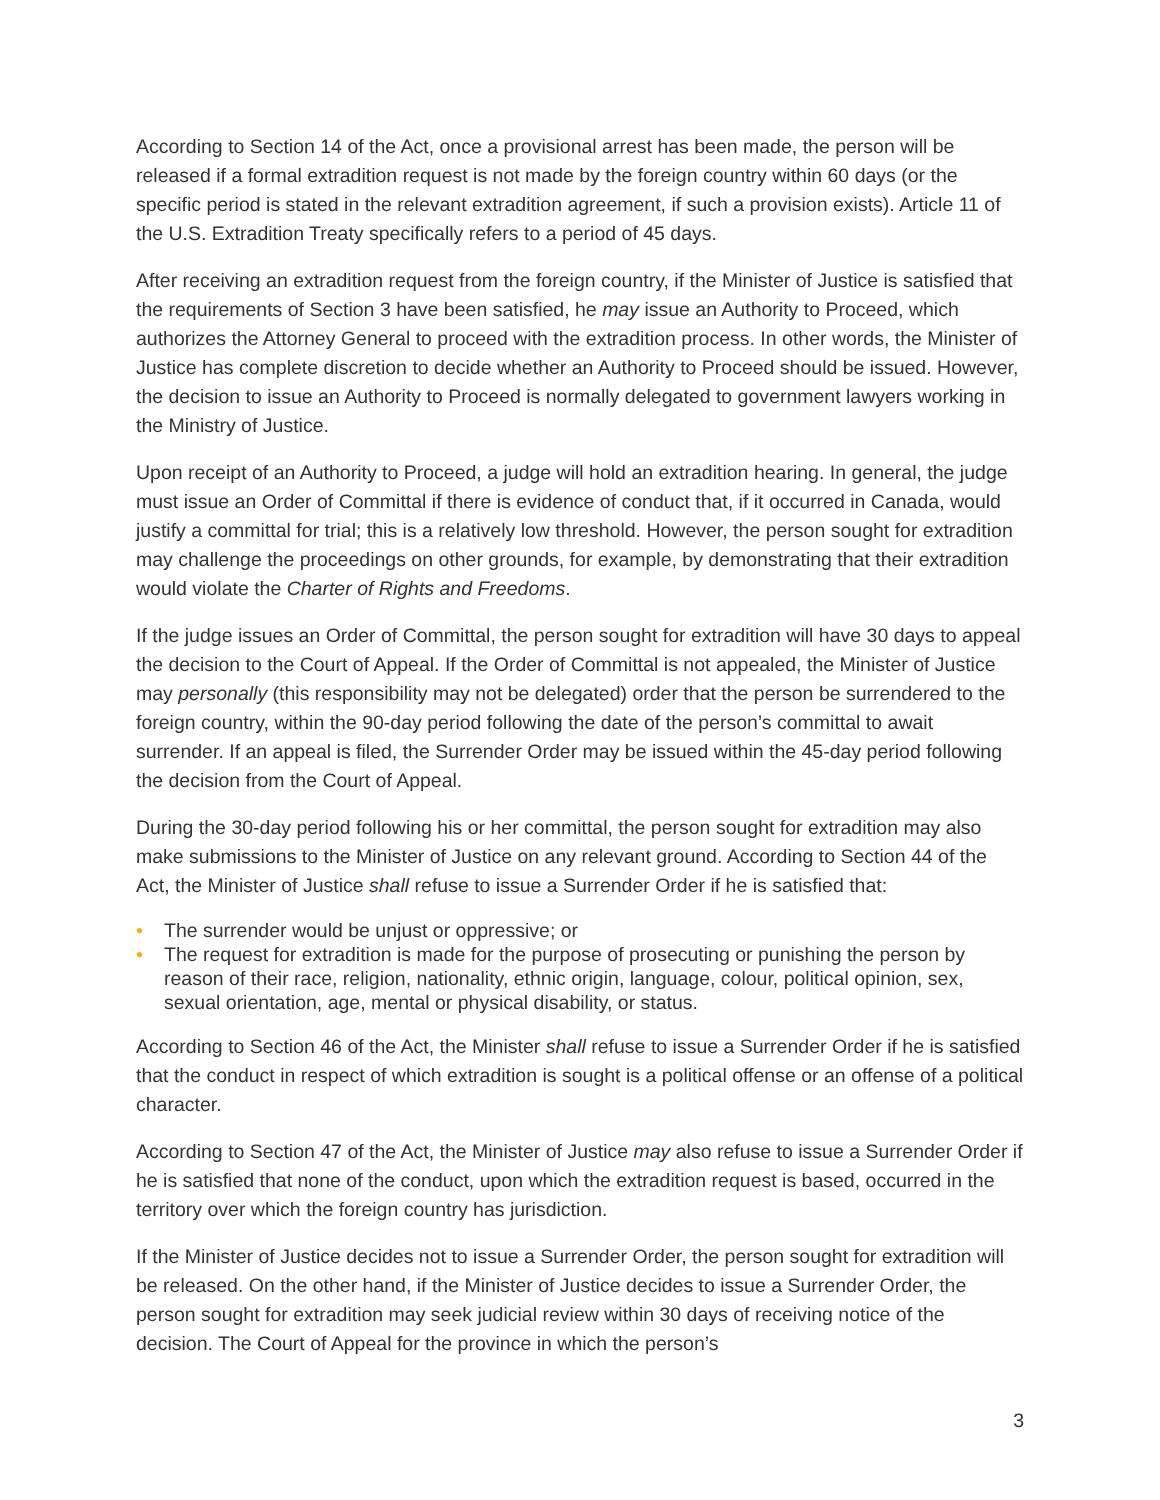According to Section 14 of the Act, once a provisional arrest has been made, the person will be released if a formal extradition request is not made by the foreign country within 60 days (or the specific period is stated in the relevant extradition agreement, if such a provision exists). Article 11 of the U.S. Extradition Treaty specifically refers to a period of 45 days.
After receiving an extradition request from the foreign country, if the Minister of Justice is satisfied that the requirements of Section 3 have been satisfied, he may issue an Authority to Proceed, which authorizes the Attorney General to proceed with the extradition process. In other words, the Minister of Justice has complete discretion to decide whether an Authority to Proceed should be issued. However, the decision to issue an Authority to Proceed is normally delegated to government lawyers working in the Ministry of Justice.
Upon receipt of an Authority to Proceed, a judge will hold an extradition hearing. In general, the judge must issue an Order of Committal if there is evidence of conduct that, if it occurred in Canada, would justify a committal for trial; this is a relatively low threshold. However, the person sought for extradition may challenge the proceedings on other grounds, for example, by demonstrating that their extradition would violate the Charter of Rights and Freedoms.
If the judge issues an Order of Committal, the person sought for extradition will have 30 days to appeal the decision to the Court of Appeal. If the Order of Committal is not appealed, the Minister of Justice may personally (this responsibility may not be delegated) order that the person be surrendered to the foreign country, within the 90-day period following the date of the person’s committal to await surrender. If an appeal is filed, the Surrender Order may be issued within the 45-day period following the decision from the Court of Appeal.
During the 30-day period following his or her committal, the person sought for extradition may also make submissions to the Minister of Justice on any relevant ground. According to Section 44 of the Act, the Minister of Justice shall refuse to issue a Surrender Order if he is satisfied that:
• The surrender would be unjust or oppressive; or
• The request for extradition is made for the purpose of prosecuting or punishing the person by reason of their race, religion, nationality, ethnic origin, language, colour, political opinion, sex, sexual orientation, age, mental or physical disability, or status.
According to Section 46 of the Act, the Minister shall refuse to issue a Surrender Order if he is satisfied that the conduct in respect of which extradition is sought is a political offense or an offense of a political character.
According to Section 47 of the Act, the Minister of Justice may also refuse to issue a Surrender Order if he is satisfied that none of the conduct, upon which the extradition request is based, occurred in the territory over which the foreign country has jurisdiction.
If the Minister of Justice decides not to issue a Surrender Order, the person sought for extradition will be released. On the other hand, if the Minister of Justice decides to issue a Surrender Order, the person sought for extradition may seek judicial review within 30 days of receiving notice of the decision. The Court of Appeal for the province in which the person’s
3